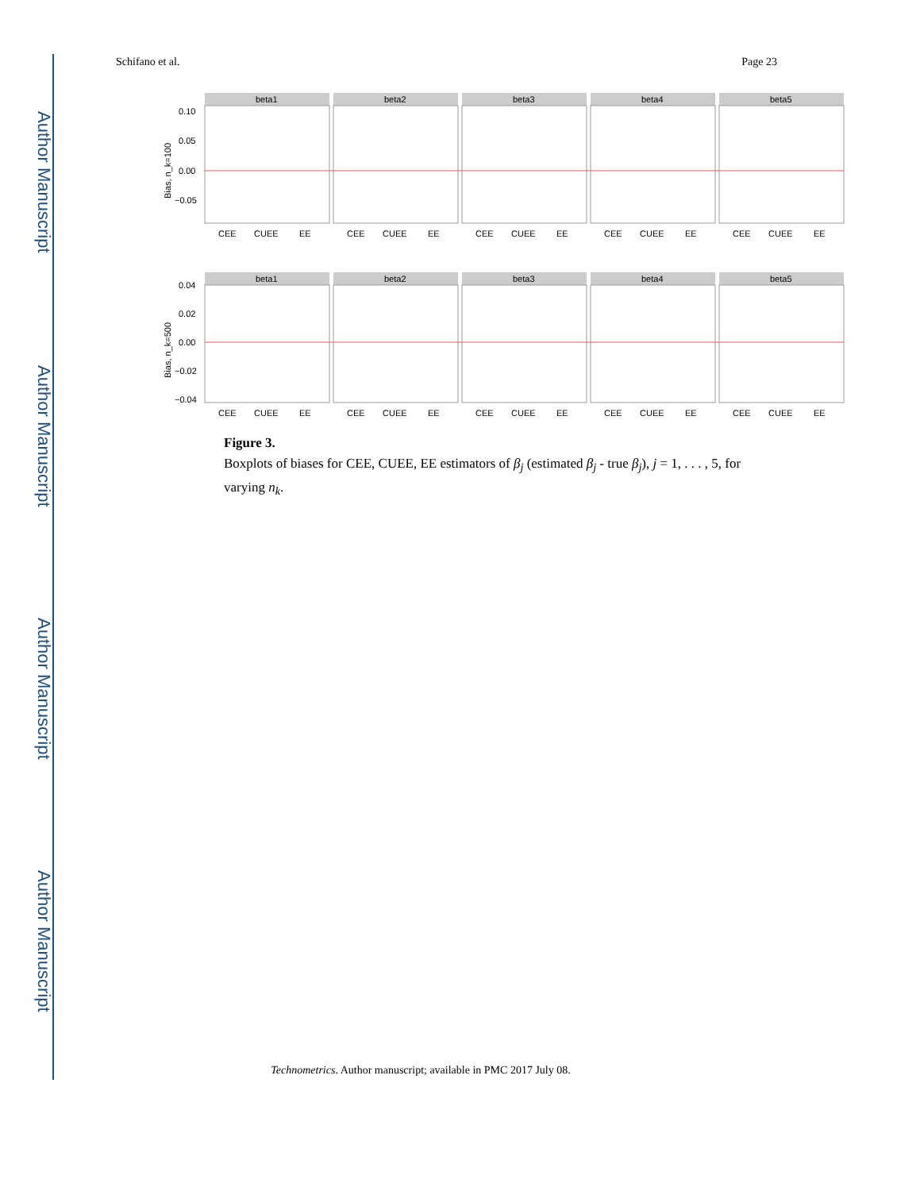Author Manuscript
Author Manuscript
Author Manuscript
Author Manuscript
Schifano et al. Page 23
Bias, n_k=100
0.10
0.05
0.00
−0.05
beta1
beta2
beta3
beta4
beta5
CEE
CUEE
EE
CEE
CUEE
EE
CEE
CUEE
EE
CEE
CUEE
EE
CEE
CUEE
EE
Bias, n_k=500
0.04
0.02
0.00
−0.02
−0.04
beta1
beta2
beta3
beta4
beta5
CEE
CUEE
EE
CEE
CUEE
EE
CEE
CUEE
EE
CEE
CUEE
EE
CEE
CUEE
EE
Figure 3.
Boxplots of biases for CEE, CUEE, EE estimators of β<sub>j</sub> (estimated β<sub>j</sub> - true β<sub>j</sub>), j = 1, . . . , 5, for varying n<sub>k</sub>.
Technometrics. Author manuscript; available in PMC 2017 July 08.